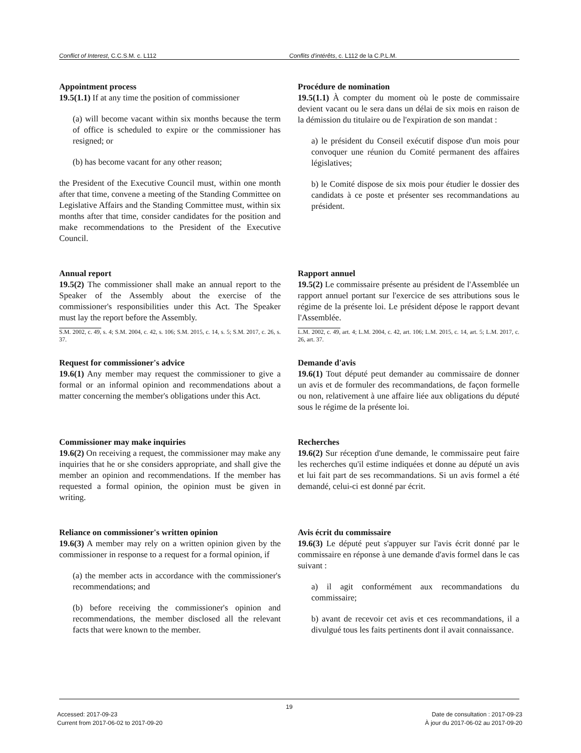Conflict of Interest, C.C.S.M. c. L112 Conflits d'intérêts, c. L112 de la C.P.L.M.
Appointment process
19.5(1.1) If at any time the position of commissioner
(a) will become vacant within six months because the term of office is scheduled to expire or the commissioner has resigned; or
(b) has become vacant for any other reason;
the President of the Executive Council must, within one month after that time, convene a meeting of the Standing Committee on Legislative Affairs and the Standing Committee must, within six months after that time, consider candidates for the position and make recommendations to the President of the Executive Council.
Procédure de nomination
19.5(1.1) À compter du moment où le poste de commissaire devient vacant ou le sera dans un délai de six mois en raison de la démission du titulaire ou de l'expiration de son mandat :
a) le président du Conseil exécutif dispose d'un mois pour convoquer une réunion du Comité permanent des affaires législatives;
b) le Comité dispose de six mois pour étudier le dossier des candidats à ce poste et présenter ses recommandations au président.
Annual report
19.5(2) The commissioner shall make an annual report to the Speaker of the Assembly about the exercise of the commissioner's responsibilities under this Act. The Speaker must lay the report before the Assembly.
S.M. 2002, c. 49, s. 4; S.M. 2004, c. 42, s. 106; S.M. 2015, c. 14, s. 5; S.M. 2017, c. 26, s. 37.
Rapport annuel
19.5(2) Le commissaire présente au président de l'Assemblée un rapport annuel portant sur l'exercice de ses attributions sous le régime de la présente loi. Le président dépose le rapport devant l'Assemblée.
L.M. 2002, c. 49, art. 4; L.M. 2004, c. 42, art. 106; L.M. 2015, c. 14, art. 5; L.M. 2017, c. 26, art. 37.
Request for commissioner's advice
19.6(1) Any member may request the commissioner to give a formal or an informal opinion and recommendations about a matter concerning the member's obligations under this Act.
Demande d'avis
19.6(1) Tout député peut demander au commissaire de donner un avis et de formuler des recommandations, de façon formelle ou non, relativement à une affaire liée aux obligations du député sous le régime de la présente loi.
Commissioner may make inquiries
19.6(2) On receiving a request, the commissioner may make any inquiries that he or she considers appropriate, and shall give the member an opinion and recommendations. If the member has requested a formal opinion, the opinion must be given in writing.
Recherches
19.6(2) Sur réception d'une demande, le commissaire peut faire les recherches qu'il estime indiquées et donne au député un avis et lui fait part de ses recommandations. Si un avis formel a été demandé, celui-ci est donné par écrit.
Reliance on commissioner's written opinion
19.6(3) A member may rely on a written opinion given by the commissioner in response to a request for a formal opinion, if
(a) the member acts in accordance with the commissioner's recommendations; and
(b) before receiving the commissioner's opinion and recommendations, the member disclosed all the relevant facts that were known to the member.
Avis écrit du commissaire
19.6(3) Le député peut s'appuyer sur l'avis écrit donné par le commissaire en réponse à une demande d'avis formel dans le cas suivant :
a) il agit conformément aux recommandations du commissaire;
b) avant de recevoir cet avis et ces recommandations, il a divulgué tous les faits pertinents dont il avait connaissance.
19
Accessed: 2017-09-23
Current from 2017-06-02 to 2017-09-20
Date de consultation : 2017-09-23
À jour du 2017-06-02 au 2017-09-20